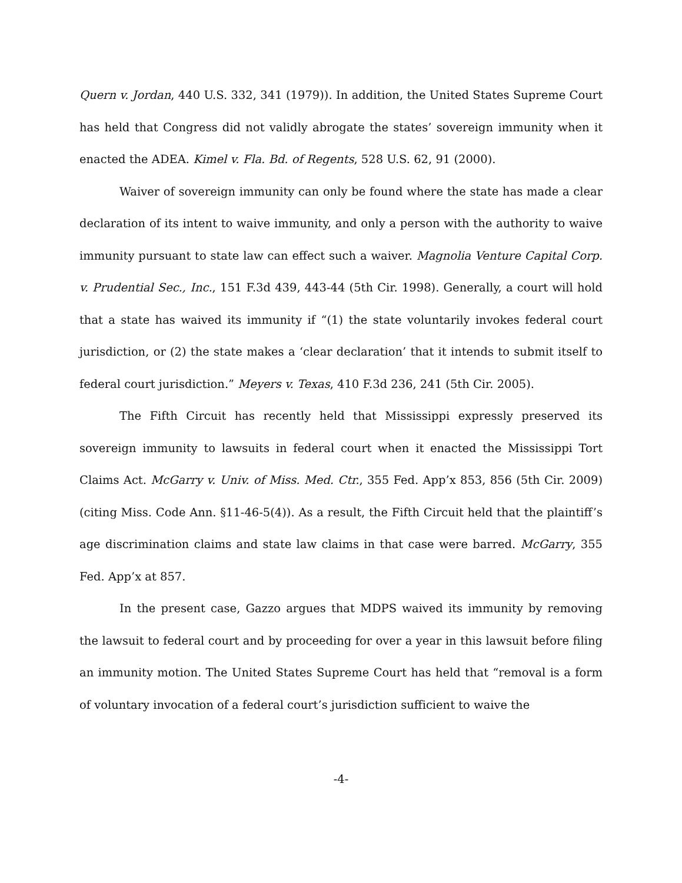Quern v. Jordan, 440 U.S. 332, 341 (1979)). In addition, the United States Supreme Court has held that Congress did not validly abrogate the states’ sovereign immunity when it enacted the ADEA. Kimel v. Fla. Bd. of Regents, 528 U.S. 62, 91 (2000).
Waiver of sovereign immunity can only be found where the state has made a clear declaration of its intent to waive immunity, and only a person with the authority to waive immunity pursuant to state law can effect such a waiver. Magnolia Venture Capital Corp. v. Prudential Sec., Inc., 151 F.3d 439, 443-44 (5th Cir. 1998). Generally, a court will hold that a state has waived its immunity if “(1) the state voluntarily invokes federal court jurisdiction, or (2) the state makes a ‘clear declaration’ that it intends to submit itself to federal court jurisdiction.” Meyers v. Texas, 410 F.3d 236, 241 (5th Cir. 2005).
The Fifth Circuit has recently held that Mississippi expressly preserved its sovereign immunity to lawsuits in federal court when it enacted the Mississippi Tort Claims Act. McGarry v. Univ. of Miss. Med. Ctr., 355 Fed. App’x 853, 856 (5th Cir. 2009) (citing Miss. Code Ann. §11-46-5(4)). As a result, the Fifth Circuit held that the plaintiff’s age discrimination claims and state law claims in that case were barred. McGarry, 355 Fed. App’x at 857.
In the present case, Gazzo argues that MDPS waived its immunity by removing the lawsuit to federal court and by proceeding for over a year in this lawsuit before filing an immunity motion. The United States Supreme Court has held that “removal is a form of voluntary invocation of a federal court’s jurisdiction sufficient to waive the
-4-